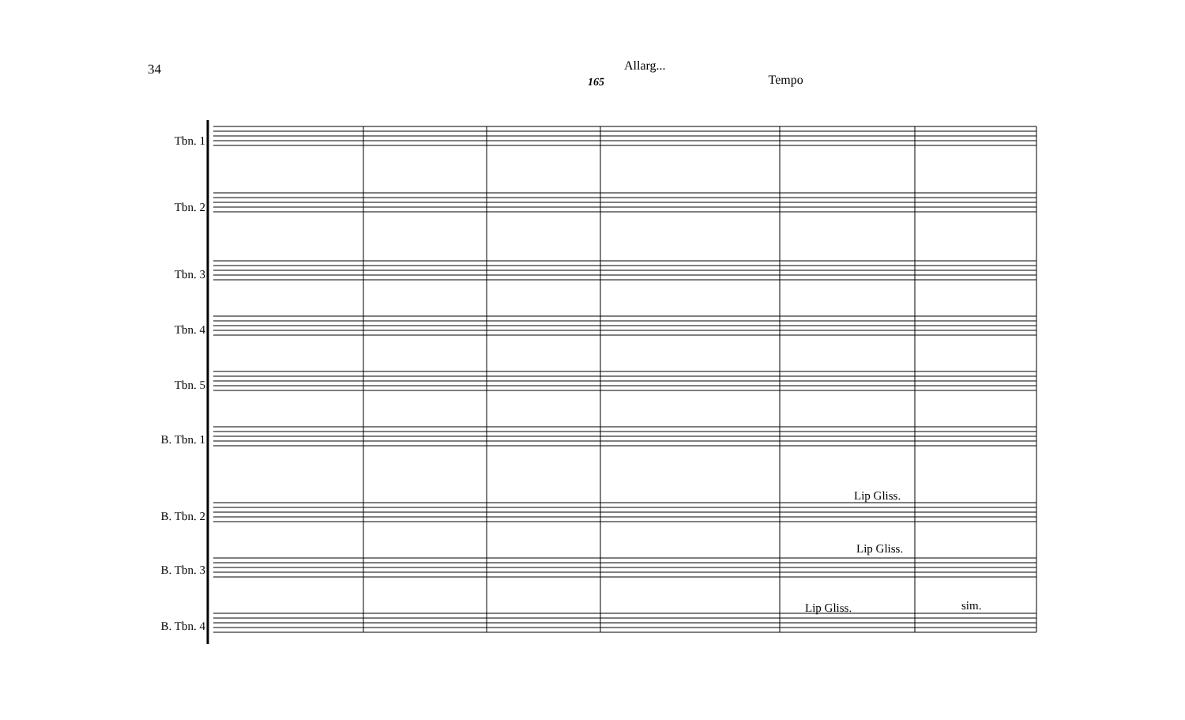34
Allarg...
Tempo
165
Tbn. 1
Tbn. 2
Tbn. 3
Tbn. 4
Tbn. 5
B. Tbn. 1
B. Tbn. 2
B. Tbn. 3
B. Tbn. 4
Lip Gliss.
Lip Gliss.
Lip Gliss. sim.